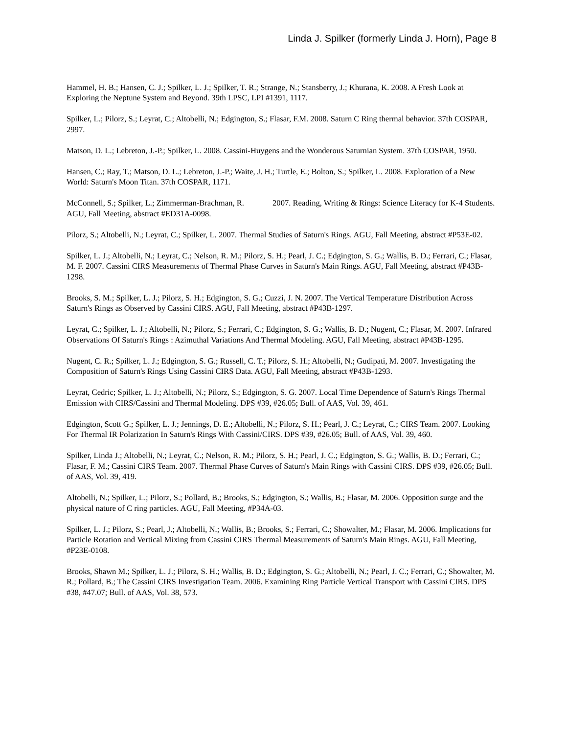Linda J. Spilker (formerly Linda J. Horn), Page 8
Hammel, H. B.; Hansen, C. J.; Spilker, L. J.; Spilker, T. R.; Strange, N.; Stansberry, J.; Khurana, K. 2008. A Fresh Look at Exploring the Neptune System and Beyond. 39th LPSC, LPI #1391, 1117.
Spilker, L.; Pilorz, S.; Leyrat, C.; Altobelli, N.; Edgington, S.; Flasar, F.M. 2008. Saturn C Ring thermal behavior. 37th COSPAR, 2997.
Matson, D. L.; Lebreton, J.-P.; Spilker, L. 2008. Cassini-Huygens and the Wonderous Saturnian System. 37th COSPAR, 1950.
Hansen, C.; Ray, T.; Matson, D. L.; Lebreton, J.-P.; Waite, J. H.; Turtle, E.; Bolton, S.; Spilker, L. 2008. Exploration of a New World: Saturn's Moon Titan. 37th COSPAR, 1171.
McConnell, S.; Spilker, L.; Zimmerman-Brachman, R. 2007. Reading, Writing & Rings: Science Literacy for K-4 Students. AGU, Fall Meeting, abstract #ED31A-0098.
Pilorz, S.; Altobelli, N.; Leyrat, C.; Spilker, L. 2007. Thermal Studies of Saturn's Rings. AGU, Fall Meeting, abstract #P53E-02.
Spilker, L. J.; Altobelli, N.; Leyrat, C.; Nelson, R. M.; Pilorz, S. H.; Pearl, J. C.; Edgington, S. G.; Wallis, B. D.; Ferrari, C.; Flasar, M. F. 2007. Cassini CIRS Measurements of Thermal Phase Curves in Saturn's Main Rings. AGU, Fall Meeting, abstract #P43B-1298.
Brooks, S. M.; Spilker, L. J.; Pilorz, S. H.; Edgington, S. G.; Cuzzi, J. N. 2007. The Vertical Temperature Distribution Across Saturn's Rings as Observed by Cassini CIRS. AGU, Fall Meeting, abstract #P43B-1297.
Leyrat, C.; Spilker, L. J.; Altobelli, N.; Pilorz, S.; Ferrari, C.; Edgington, S. G.; Wallis, B. D.; Nugent, C.; Flasar, M. 2007. Infrared Observations Of Saturn's Rings : Azimuthal Variations And Thermal Modeling. AGU, Fall Meeting, abstract #P43B-1295.
Nugent, C. R.; Spilker, L. J.; Edgington, S. G.; Russell, C. T.; Pilorz, S. H.; Altobelli, N.; Gudipati, M. 2007. Investigating the Composition of Saturn's Rings Using Cassini CIRS Data. AGU, Fall Meeting, abstract #P43B-1293.
Leyrat, Cedric; Spilker, L. J.; Altobelli, N.; Pilorz, S.; Edgington, S. G. 2007. Local Time Dependence of Saturn's Rings Thermal Emission with CIRS/Cassini and Thermal Modeling. DPS #39, #26.05; Bull. of AAS, Vol. 39, 461.
Edgington, Scott G.; Spilker, L. J.; Jennings, D. E.; Altobelli, N.; Pilorz, S. H.; Pearl, J. C.; Leyrat, C.; CIRS Team. 2007. Looking For Thermal IR Polarization In Saturn's Rings With Cassini/CIRS. DPS #39, #26.05; Bull. of AAS, Vol. 39, 460.
Spilker, Linda J.; Altobelli, N.; Leyrat, C.; Nelson, R. M.; Pilorz, S. H.; Pearl, J. C.; Edgington, S. G.; Wallis, B. D.; Ferrari, C.; Flasar, F. M.; Cassini CIRS Team. 2007. Thermal Phase Curves of Saturn's Main Rings with Cassini CIRS. DPS #39, #26.05; Bull. of AAS, Vol. 39, 419.
Altobelli, N.; Spilker, L.; Pilorz, S.; Pollard, B.; Brooks, S.; Edgington, S.; Wallis, B.; Flasar, M. 2006. Opposition surge and the physical nature of C ring particles. AGU, Fall Meeting, #P34A-03.
Spilker, L. J.; Pilorz, S.; Pearl, J.; Altobelli, N.; Wallis, B.; Brooks, S.; Ferrari, C.; Showalter, M.; Flasar, M. 2006. Implications for Particle Rotation and Vertical Mixing from Cassini CIRS Thermal Measurements of Saturn's Main Rings. AGU, Fall Meeting, #P23E-0108.
Brooks, Shawn M.; Spilker, L. J.; Pilorz, S. H.; Wallis, B. D.; Edgington, S. G.; Altobelli, N.; Pearl, J. C.; Ferrari, C.; Showalter, M. R.; Pollard, B.; The Cassini CIRS Investigation Team. 2006. Examining Ring Particle Vertical Transport with Cassini CIRS. DPS #38, #47.07; Bull. of AAS, Vol. 38, 573.